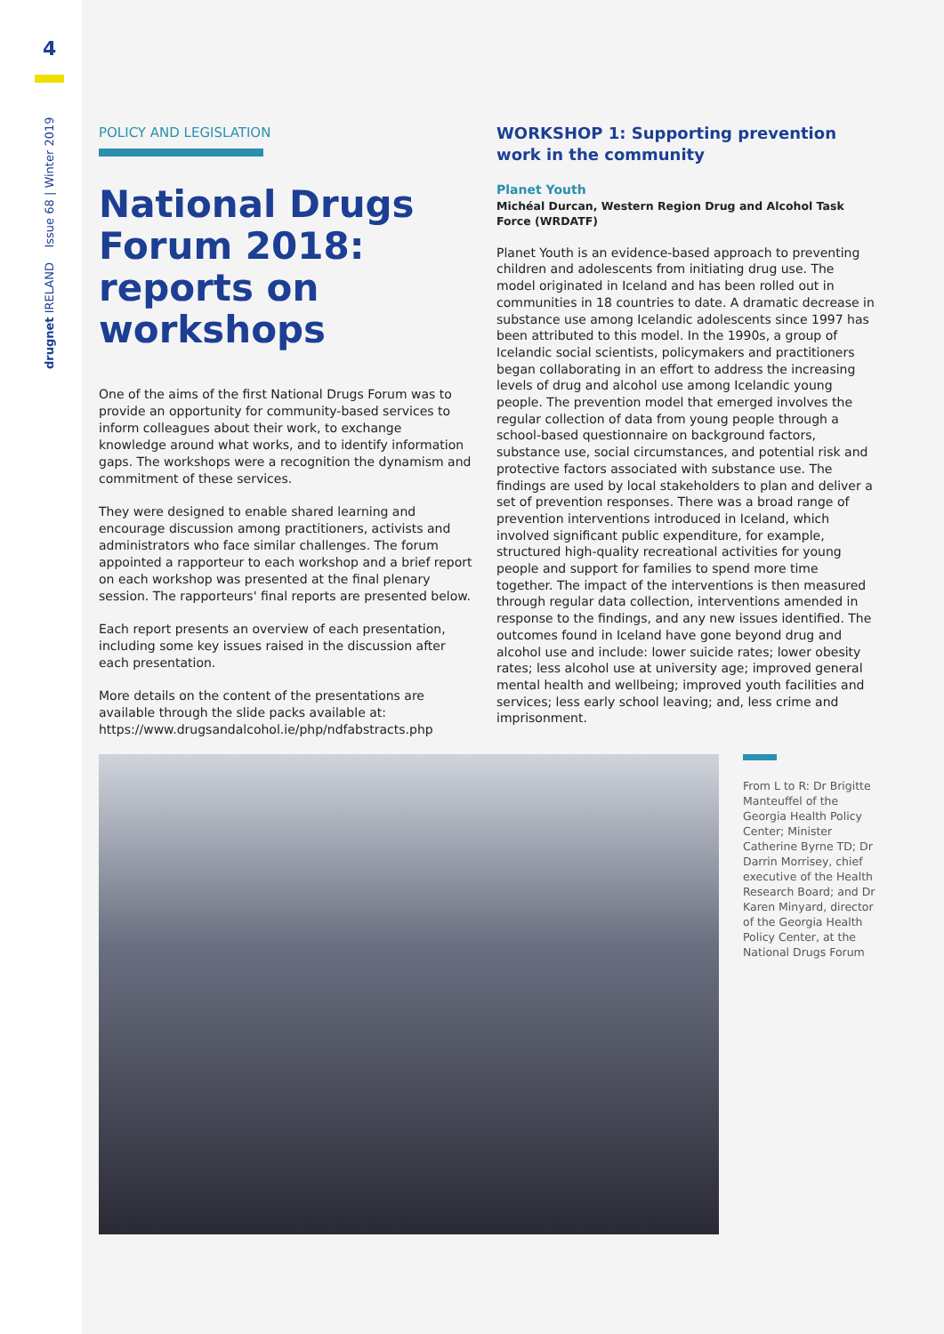4
drugnet IRELAND Issue 68 | Winter 2019
POLICY AND LEGISLATION
National Drugs Forum 2018: reports on workshops
One of the aims of the first National Drugs Forum was to provide an opportunity for community-based services to inform colleagues about their work, to exchange knowledge around what works, and to identify information gaps. The workshops were a recognition the dynamism and commitment of these services.
They were designed to enable shared learning and encourage discussion among practitioners, activists and administrators who face similar challenges. The forum appointed a rapporteur to each workshop and a brief report on each workshop was presented at the final plenary session. The rapporteurs' final reports are presented below.
Each report presents an overview of each presentation, including some key issues raised in the discussion after each presentation.
More details on the content of the presentations are available through the slide packs available at:
https://www.drugsandalcohol.ie/php/ndfabstracts.php
WORKSHOP 1: Supporting prevention work in the community
Planet Youth
Michéal Durcan, Western Region Drug and Alcohol Task Force (WRDATF)
Planet Youth is an evidence-based approach to preventing children and adolescents from initiating drug use. The model originated in Iceland and has been rolled out in communities in 18 countries to date. A dramatic decrease in substance use among Icelandic adolescents since 1997 has been attributed to this model. In the 1990s, a group of Icelandic social scientists, policymakers and practitioners began collaborating in an effort to address the increasing levels of drug and alcohol use among Icelandic young people. The prevention model that emerged involves the regular collection of data from young people through a school-based questionnaire on background factors, substance use, social circumstances, and potential risk and protective factors associated with substance use. The findings are used by local stakeholders to plan and deliver a set of prevention responses. There was a broad range of prevention interventions introduced in Iceland, which involved significant public expenditure, for example, structured high-quality recreational activities for young people and support for families to spend more time together. The impact of the interventions is then measured through regular data collection, interventions amended in response to the findings, and any new issues identified. The outcomes found in Iceland have gone beyond drug and alcohol use and include: lower suicide rates; lower obesity rates; less alcohol use at university age; improved general mental health and wellbeing; improved youth facilities and services; less early school leaving; and, less crime and imprisonment.
From L to R: Dr Brigitte Manteuffel of the Georgia Health Policy Center; Minister Catherine Byrne TD; Dr Darrin Morrisey, chief executive of the Health Research Board; and Dr Karen Minyard, director of the Georgia Health Policy Center, at the National Drugs Forum